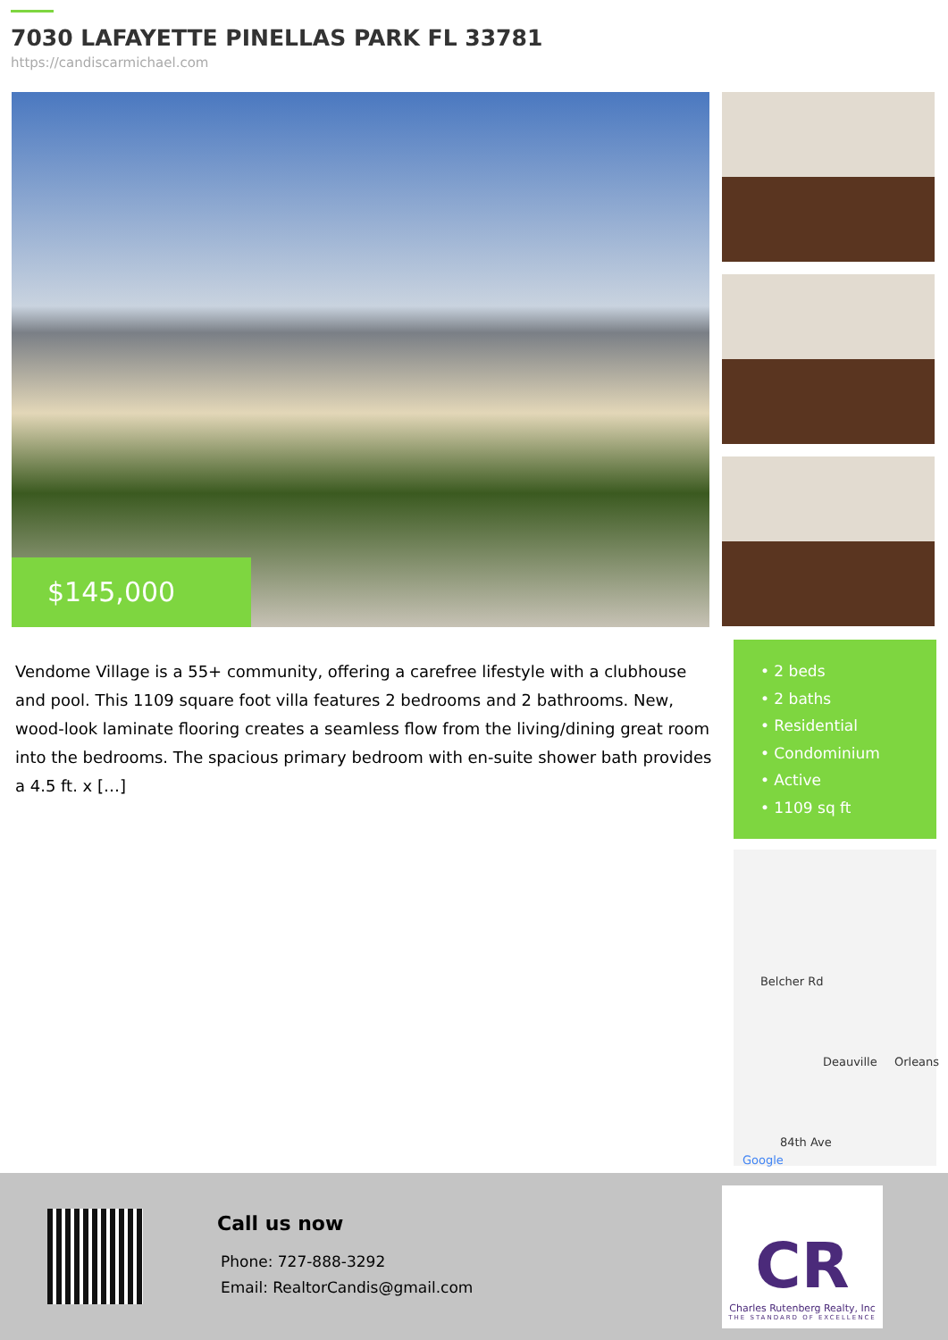7030 LAFAYETTE PINELLAS PARK FL 33781
https://candiscarmichael.com
$145,000
Vendome Village is a 55+ community, offering a carefree lifestyle with a clubhouse and pool. This 1109 square foot villa features 2 bedrooms and 2 bathrooms. New, wood-look laminate flooring creates a seamless flow from the living/dining great room into the bedrooms. The spacious primary bedroom with en-suite shower bath provides a 4.5 ft. x […]
• 2 beds
• 2 baths
• Residential
• Condominium
• Active
• 1109 sq ft
Belcher Rd
Deauville Orleans
84th Ave
Google
Call us now
Phone: 727-888-3292
Email: RealtorCandis@gmail.com
CR
Charles Rutenberg Realty, Inc
THE STANDARD OF EXCELLENCE